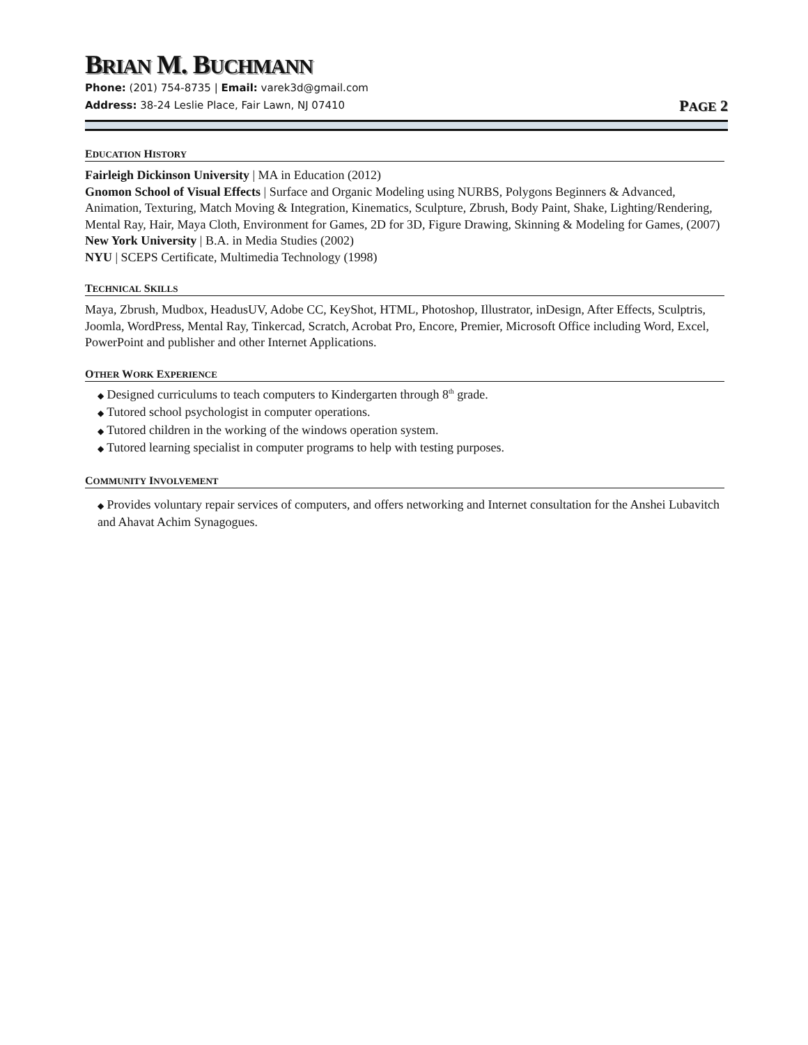BRIAN M. BUCHMANN
Phone: (201) 754-8735 | Email: varek3d@gmail.com
Address: 38-24 Leslie Place, Fair Lawn, NJ 07410 PAGE 2
EDUCATION HISTORY
Fairleigh Dickinson University | MA in Education (2012)
Gnomon School of Visual Effects | Surface and Organic Modeling using NURBS, Polygons Beginners & Advanced, Animation, Texturing, Match Moving & Integration, Kinematics, Sculpture, Zbrush, Body Paint, Shake, Lighting/Rendering, Mental Ray, Hair, Maya Cloth, Environment for Games, 2D for 3D, Figure Drawing, Skinning & Modeling for Games, (2007)
New York University | B.A. in Media Studies (2002)
NYU | SCEPS Certificate, Multimedia Technology (1998)
TECHNICAL SKILLS
Maya, Zbrush, Mudbox, HeadusUV, Adobe CC, KeyShot, HTML, Photoshop, Illustrator, inDesign, After Effects, Sculptris, Joomla, WordPress, Mental Ray, Tinkercad, Scratch, Acrobat Pro, Encore, Premier, Microsoft Office including Word, Excel, PowerPoint and publisher and other Internet Applications.
OTHER WORK EXPERIENCE
◆ Designed curriculums to teach computers to Kindergarten through 8<sup>th</sup> grade.
◆ Tutored school psychologist in computer operations.
◆ Tutored children in the working of the windows operation system.
◆ Tutored learning specialist in computer programs to help with testing purposes.
COMMUNITY INVOLVEMENT
◆ Provides voluntary repair services of computers, and offers networking and Internet consultation for the Anshei Lubavitch and Ahavat Achim Synagogues.